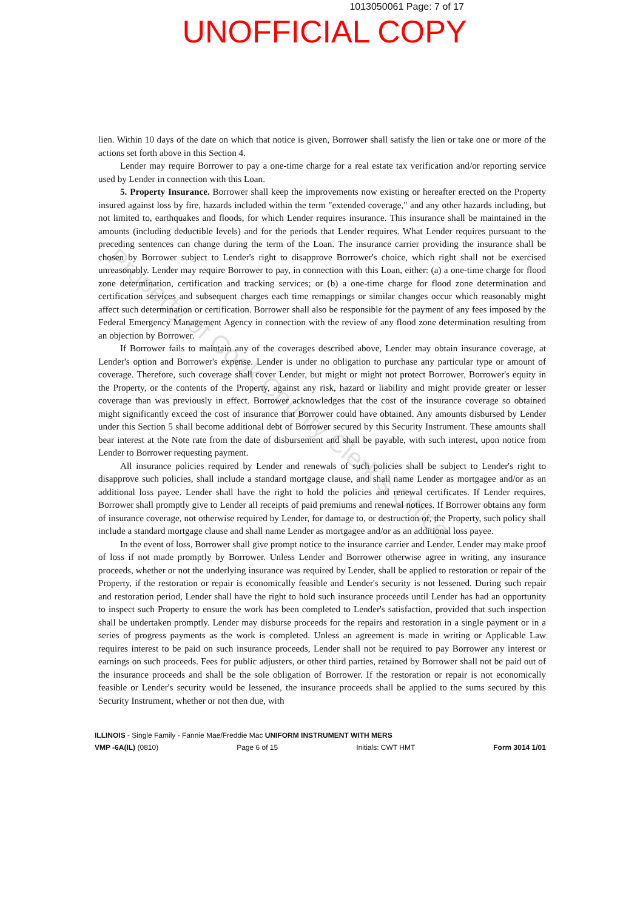1013050061 Page: 7 of 17
UNOFFICIAL COPY
Property of Cook County Clerk's Office
lien. Within 10 days of the date on which that notice is given, Borrower shall satisfy the lien or take one or more of the actions set forth above in this Section 4.
Lender may require Borrower to pay a one-time charge for a real estate tax verification and/or reporting service used by Lender in connection with this Loan.
5. Property Insurance. Borrower shall keep the improvements now existing or hereafter erected on the Property insured against loss by fire, hazards included within the term "extended coverage," and any other hazards including, but not limited to, earthquakes and floods, for which Lender requires insurance. This insurance shall be maintained in the amounts (including deductible levels) and for the periods that Lender requires. What Lender requires pursuant to the preceding sentences can change during the term of the Loan. The insurance carrier providing the insurance shall be chosen by Borrower subject to Lender's right to disapprove Borrower's choice, which right shall not be exercised unreasonably. Lender may require Borrower to pay, in connection with this Loan, either: (a) a one-time charge for flood zone determination, certification and tracking services; or (b) a one-time charge for flood zone determination and certification services and subsequent charges each time remappings or similar changes occur which reasonably might affect such determination or certification. Borrower shall also be responsible for the payment of any fees imposed by the Federal Emergency Management Agency in connection with the review of any flood zone determination resulting from an objection by Borrower.
If Borrower fails to maintain any of the coverages described above, Lender may obtain insurance coverage, at Lender's option and Borrower's expense. Lender is under no obligation to purchase any particular type or amount of coverage. Therefore, such coverage shall cover Lender, but might or might not protect Borrower, Borrower's equity in the Property, or the contents of the Property, against any risk, hazard or liability and might provide greater or lesser coverage than was previously in effect. Borrower acknowledges that the cost of the insurance coverage so obtained might significantly exceed the cost of insurance that Borrower could have obtained. Any amounts disbursed by Lender under this Section 5 shall become additional debt of Borrower secured by this Security Instrument. These amounts shall bear interest at the Note rate from the date of disbursement and shall be payable, with such interest, upon notice from Lender to Borrower requesting payment.
All insurance policies required by Lender and renewals of such policies shall be subject to Lender's right to disapprove such policies, shall include a standard mortgage clause, and shall name Lender as mortgagee and/or as an additional loss payee. Lender shall have the right to hold the policies and renewal certificates. If Lender requires, Borrower shall promptly give to Lender all receipts of paid premiums and renewal notices. If Borrower obtains any form of insurance coverage, not otherwise required by Lender, for damage to, or destruction of, the Property, such policy shall include a standard mortgage clause and shall name Lender as mortgagee and/or as an additional loss payee.
In the event of loss, Borrower shall give prompt notice to the insurance carrier and Lender. Lender may make proof of loss if not made promptly by Borrower. Unless Lender and Borrower otherwise agree in writing, any insurance proceeds, whether or not the underlying insurance was required by Lender, shall be applied to restoration or repair of the Property, if the restoration or repair is economically feasible and Lender's security is not lessened. During such repair and restoration period, Lender shall have the right to hold such insurance proceeds until Lender has had an opportunity to inspect such Property to ensure the work has been completed to Lender's satisfaction, provided that such inspection shall be undertaken promptly. Lender may disburse proceeds for the repairs and restoration in a single payment or in a series of progress payments as the work is completed. Unless an agreement is made in writing or Applicable Law requires interest to be paid on such insurance proceeds, Lender shall not be required to pay Borrower any interest or earnings on such proceeds. Fees for public adjusters, or other third parties, retained by Borrower shall not be paid out of the insurance proceeds and shall be the sole obligation of Borrower. If the restoration or repair is not economically feasible or Lender's security would be lessened, the insurance proceeds shall be applied to the sums secured by this Security Instrument, whether or not then due, with
ILLINOIS - Single Family - Fannie Mae/Freddie Mac UNIFORM INSTRUMENT WITH MERS
VMP -6A(IL) (0810) Page 6 of 15 Initials: CWT HMT Form 3014 1/01